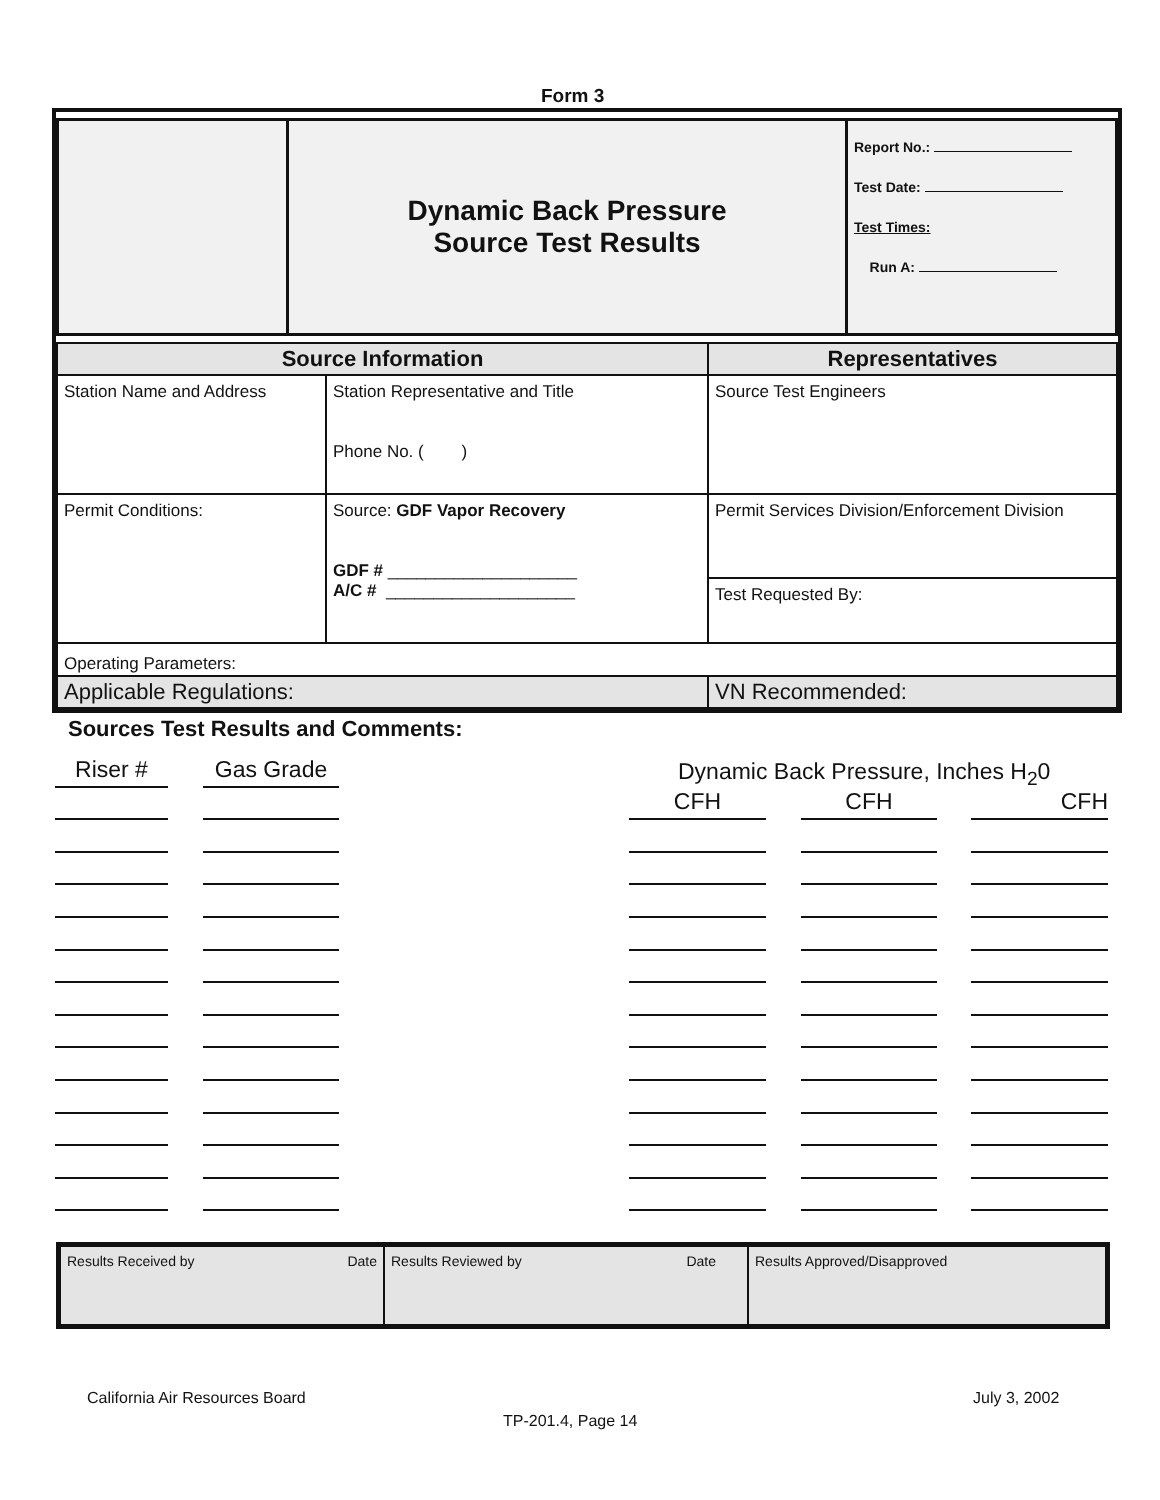Form 3
| | Dynamic Back Pressure Source Test Results | Report No.: Test Date: Test Times: Run A: |
| Source Information | | Representatives |
| Station Name and Address | Station Representative and Title Phone No. ( ) | Source Test Engineers |
| Permit Conditions: | Source: GDF Vapor Recovery GDF # ____________________ A/C # ____________________ | Permit Services Division/Enforcement Division |
| | | Test Requested By: |
| Operating Parameters: | | |
| Applicable Regulations: | | VN Recommended: |
Sources Test Results and Comments:
Dynamic Back Pressure, Inches H<sub>2</sub>0
Riser #
Gas Grade
CFH
CFH
CFH
| Results Received by Date | Results Reviewed by Date | Results Approved/Disapproved |
California Air Resources Board July 3, 2002
TP-201.4, Page 14